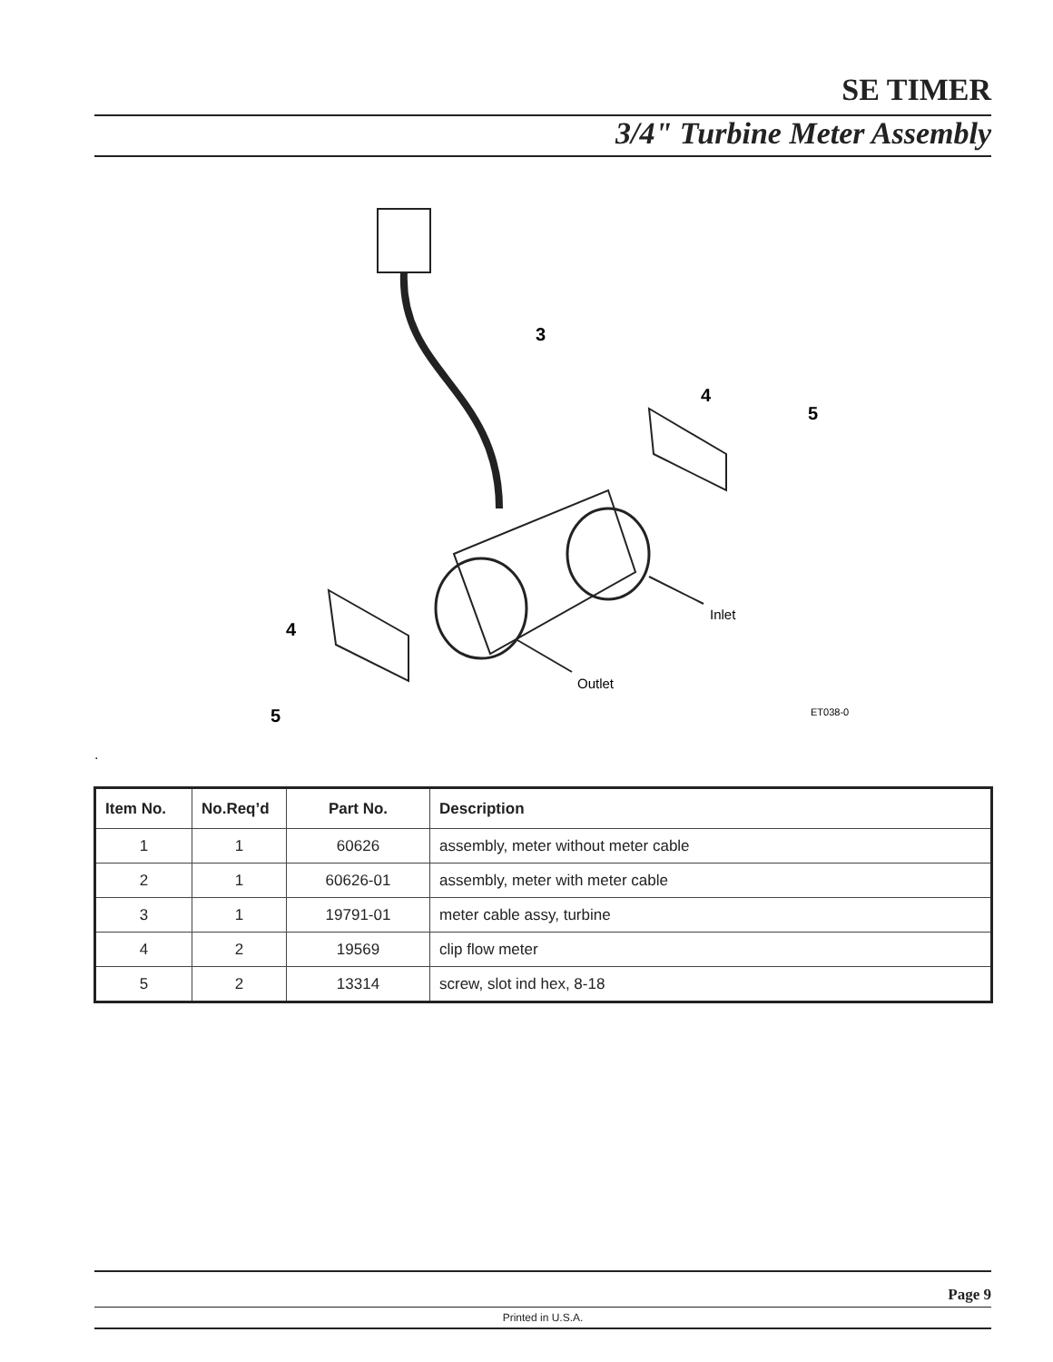SE TIMER
3/4" Turbine Meter Assembly
3
4
5
4
5
Inlet
Outlet
ET038-0
.
| Item No. | No.Req’d | Part No. | Description |
| --- | --- | --- | --- |
| 1 | 1 | 60626 | assembly, meter without meter cable |
| 2 | 1 | 60626-01 | assembly, meter with meter cable |
| 3 | 1 | 19791-01 | meter cable assy, turbine |
| 4 | 2 | 19569 | clip flow meter |
| 5 | 2 | 13314 | screw, slot ind hex, 8-18 |
Page 9
Printed in U.S.A.